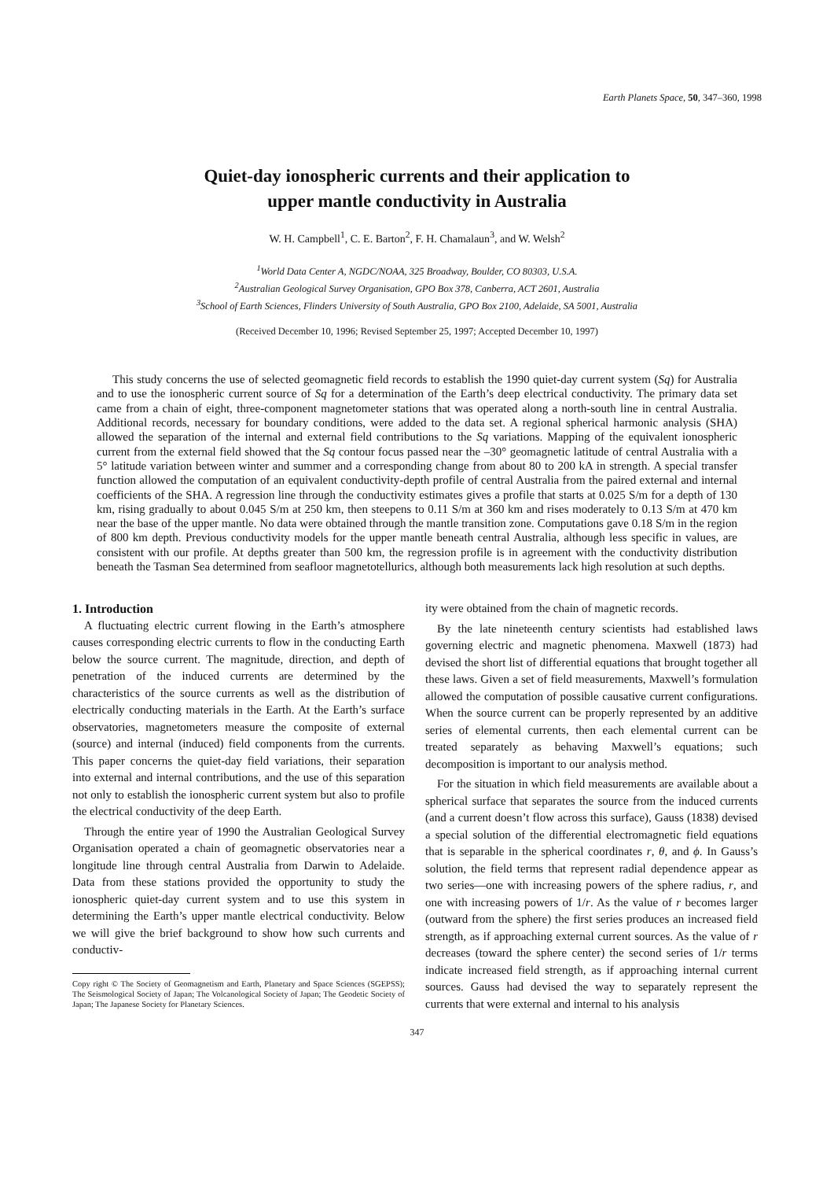Earth Planets Space, 50, 347–360, 1998
Quiet-day ionospheric currents and their application to
upper mantle conductivity in Australia
W. H. Campbell<sup>1</sup>, C. E. Barton<sup>2</sup>, F. H. Chamalaun<sup>3</sup>, and W. Welsh<sup>2</sup>
<sup>1</sup> World Data Center A, NGDC/NOAA, 325 Broadway, Boulder, CO 80303, U.S.A.
<sup>2</sup> Australian Geological Survey Organisation, GPO Box 378, Canberra, ACT 2601, Australia
<sup>3</sup> School of Earth Sciences, Flinders University of South Australia, GPO Box 2100, Adelaide, SA 5001, Australia
(Received December 10, 1996; Revised September 25, 1997; Accepted December 10, 1997)
This study concerns the use of selected geomagnetic field records to establish the 1990 quiet-day current system (Sq) for Australia and to use the ionospheric current source of Sq for a determination of the Earth’s deep electrical conductivity. The primary data set came from a chain of eight, three-component magnetometer stations that was operated along a north-south line in central Australia. Additional records, necessary for boundary conditions, were added to the data set. A regional spherical harmonic analysis (SHA) allowed the separation of the internal and external field contributions to the Sq variations. Mapping of the equivalent ionospheric current from the external field showed that the Sq contour focus passed near the –30° geomagnetic latitude of central Australia with a 5° latitude variation between winter and summer and a corresponding change from about 80 to 200 kA in strength. A special transfer function allowed the computation of an equivalent conductivity-depth profile of central Australia from the paired external and internal coefficients of the SHA. A regression line through the conductivity estimates gives a profile that starts at 0.025 S/m for a depth of 130 km, rising gradually to about 0.045 S/m at 250 km, then steepens to 0.11 S/m at 360 km and rises moderately to 0.13 S/m at 470 km near the base of the upper mantle. No data were obtained through the mantle transition zone. Computations gave 0.18 S/m in the region of 800 km depth. Previous conductivity models for the upper mantle beneath central Australia, although less specific in values, are consistent with our profile. At depths greater than 500 km, the regression profile is in agreement with the conductivity distribution beneath the Tasman Sea determined from seafloor magnetotellurics, although both measurements lack high resolution at such depths.
1. Introduction
A fluctuating electric current flowing in the Earth’s atmosphere causes corresponding electric currents to flow in the conducting Earth below the source current. The magnitude, direction, and depth of penetration of the induced currents are determined by the characteristics of the source currents as well as the distribution of electrically conducting materials in the Earth. At the Earth’s surface observatories, magnetometers measure the composite of external (source) and internal (induced) field components from the currents. This paper concerns the quiet-day field variations, their separation into external and internal contributions, and the use of this separation not only to establish the ionospheric current system but also to profile the electrical conductivity of the deep Earth.
Through the entire year of 1990 the Australian Geological Survey Organisation operated a chain of geomagnetic observatories near a longitude line through central Australia from Darwin to Adelaide. Data from these stations provided the opportunity to study the ionospheric quiet-day current system and to use this system in determining the Earth’s upper mantle electrical conductivity. Below we will give the brief background to show how such currents and conductiv-
Copy right © The Society of Geomagnetism and Earth, Planetary and Space Sciences (SGEPSS); The Seismological Society of Japan; The Volcanological Society of Japan; The Geodetic Society of Japan; The Japanese Society for Planetary Sciences.
ity were obtained from the chain of magnetic records.
By the late nineteenth century scientists had established laws governing electric and magnetic phenomena. Maxwell (1873) had devised the short list of differential equations that brought together all these laws. Given a set of field measurements, Maxwell’s formulation allowed the computation of possible causative current configurations. When the source current can be properly represented by an additive series of elemental currents, then each elemental current can be treated separately as behaving Maxwell’s equations; such decomposition is important to our analysis method.
For the situation in which field measurements are available about a spherical surface that separates the source from the induced currents (and a current doesn’t flow across this surface), Gauss (1838) devised a special solution of the differential electromagnetic field equations that is separable in the spherical coordinates r, θ, and ϕ. In Gauss’s solution, the field terms that represent radial dependence appear as two series—one with increasing powers of the sphere radius, r, and one with increasing powers of 1/r. As the value of r becomes larger (outward from the sphere) the first series produces an increased field strength, as if approaching external current sources. As the value of r decreases (toward the sphere center) the second series of 1/r terms indicate increased field strength, as if approaching internal current sources. Gauss had devised the way to separately represent the currents that were external and internal to his analysis
347